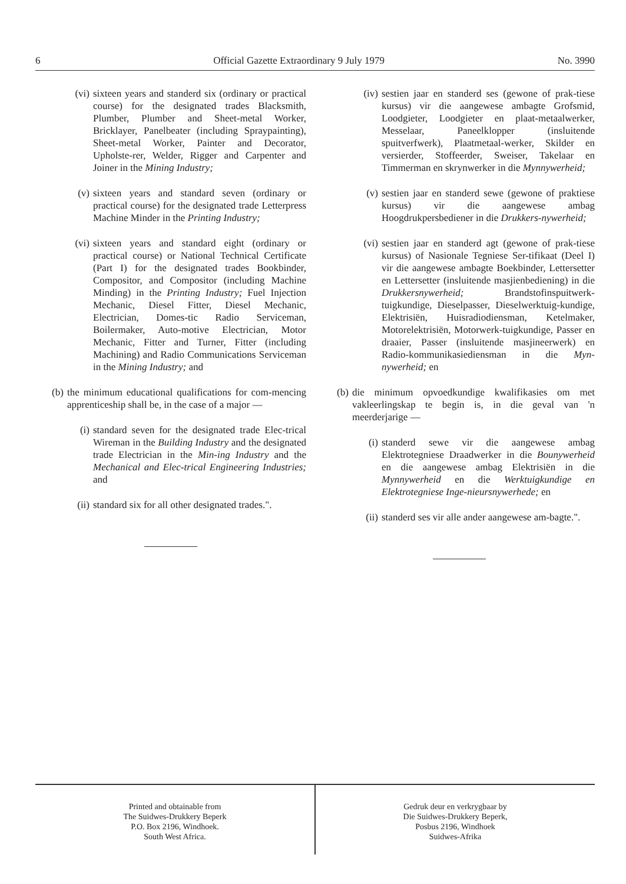6 Official Gazette Extraordinary 9 July 1979 No. 3990
(vi) sixteen years and standerd six (ordinary or practical course) for the designated trades Blacksmith, Plumber, Plumber and Sheet-metal Worker, Bricklayer, Panelbeater (including Spraypainting), Sheet-metal Worker, Painter and Decorator, Upholste-rer, Welder, Rigger and Carpenter and Joiner in the Mining Industry;
(v) sixteen years and standard seven (ordinary or practical course) for the designated trade Letterpress Machine Minder in the Printing Industry;
(vi) sixteen years and standard eight (ordinary or practical course) or National Technical Certificate (Part I) for the designated trades Bookbinder, Compositor, and Compositor (including Machine Minding) in the Printing Industry; Fuel Injection Mechanic, Diesel Fitter, Diesel Mechanic, Electrician, Domes-tic Radio Serviceman, Boilermaker, Auto-motive Electrician, Motor Mechanic, Fitter and Turner, Fitter (including Machining) and Radio Communications Serviceman in the Mining Industry; and
(b) the minimum educational qualifications for com-mencing apprenticeship shall be, in the case of a major —
(i) standard seven for the designated trade Elec-trical Wireman in the Building Industry and the designated trade Electrician in the Min-ing Industry and the Mechanical and Elec-trical Engineering Industries; and
(ii) standard six for all other designated trades.".
(iv) sestien jaar en standerd ses (gewone of prak-tiese kursus) vir die aangewese ambagte Grofsmid, Loodgieter, Loodgieter en plaat-metaalwerker, Messelaar, Paneelklopper (insluitende spuitverfwerk), Plaatmetaal-werker, Skilder en versierder, Stoffeerder, Sweiser, Takelaar en Timmerman en skrynwerker in die Mynnywerheid;
(v) sestien jaar en standerd sewe (gewone of praktiese kursus) vir die aangewese ambag Hoogdrukpersbediener in die Drukkers-nywerheid;
(vi) sestien jaar en standerd agt (gewone of prak-tiese kursus) of Nasionale Tegniese Ser-tifikaat (Deel I) vir die aangewese ambagte Boekbinder, Lettersetter en Lettersetter (insluitende masjienbediening) in die Drukkersnywerheid; Brandstofinspuitwerk-tuigkundige, Dieselpasser, Dieselwerktuig-kundige, Elektrisiën, Huisradiodiensman, Ketelmaker, Motorelektrisiën, Motorwerk-tuigkundige, Passer en draaier, Passer (insluitende masjineerwerk) en Radio-kommunikasiediensman in die Myn-nywerheid; en
(b) die minimum opvoedkundige kwalifikasies om met vakleerlingskap te begin is, in die geval van 'n meerderjarige —
(i) standerd sewe vir die aangewese ambag Elektrotegniese Draadwerker in die Bounywerheid en die aangewese ambag Elektrisiën in die Mynnywerheid en die Werktuigkundige en Elektrotegniese Inge-nieursnywerhede; en
(ii) standerd ses vir alle ander aangewese am-bagte.".
Printed and obtainable from
The Suidwes-Drukkery Beperk
P.O. Box 2196, Windhoek.
South West Africa.
Gedruk deur en verkrygbaar by
Die Suidwes-Drukkery Beperk,
Posbus 2196, Windhoek
Suidwes-Afrika